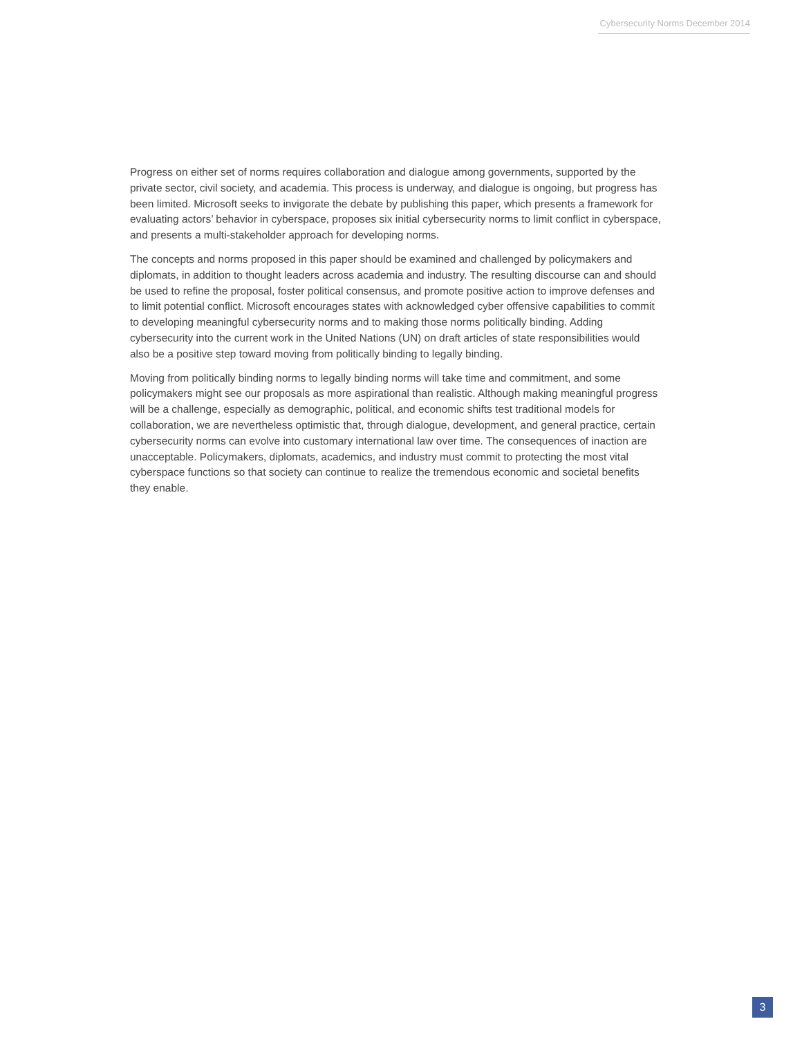Cybersecurity Norms December 2014
Progress on either set of norms requires collaboration and dialogue among governments, supported by the private sector, civil society, and academia. This process is underway, and dialogue is ongoing, but progress has been limited. Microsoft seeks to invigorate the debate by publishing this paper, which presents a framework for evaluating actors’ behavior in cyberspace, proposes six initial cybersecurity norms to limit conflict in cyberspace, and presents a multi-stakeholder approach for developing norms.
The concepts and norms proposed in this paper should be examined and challenged by policymakers and diplomats, in addition to thought leaders across academia and industry. The resulting discourse can and should be used to refine the proposal, foster political consensus, and promote positive action to improve defenses and to limit potential conflict. Microsoft encourages states with acknowledged cyber offensive capabilities to commit to developing meaningful cybersecurity norms and to making those norms politically binding. Adding cybersecurity into the current work in the United Nations (UN) on draft articles of state responsibilities would also be a positive step toward moving from politically binding to legally binding.
Moving from politically binding norms to legally binding norms will take time and commitment, and some policymakers might see our proposals as more aspirational than realistic. Although making meaningful progress will be a challenge, especially as demographic, political, and economic shifts test traditional models for collaboration, we are nevertheless optimistic that, through dialogue, development, and general practice, certain cybersecurity norms can evolve into customary international law over time. The consequences of inaction are unacceptable. Policymakers, diplomats, academics, and industry must commit to protecting the most vital cyberspace functions so that society can continue to realize the tremendous economic and societal benefits they enable.
3